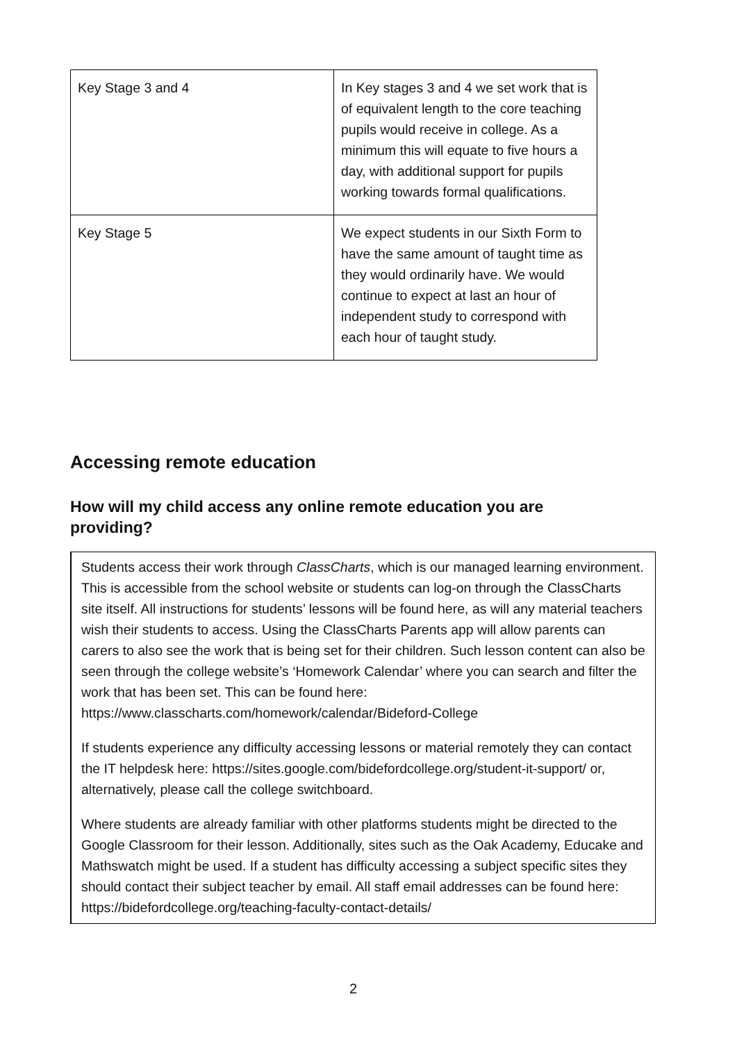| Key Stage 3 and 4 | In Key stages 3 and 4 we set work that is of equivalent length to the core teaching pupils would receive in college. As a minimum this will equate to five hours a day, with additional support for pupils working towards formal qualifications. |
| Key Stage 5 | We expect students in our Sixth Form to have the same amount of taught time as they would ordinarily have. We would continue to expect at last an hour of independent study to correspond with each hour of taught study. |
Accessing remote education
How will my child access any online remote education you are providing?
Students access their work through ClassCharts, which is our managed learning environment. This is accessible from the school website or students can log-on through the ClassCharts site itself. All instructions for students’ lessons will be found here, as will any material teachers wish their students to access. Using the ClassCharts Parents app will allow parents can carers to also see the work that is being set for their children. Such lesson content can also be seen through the college website’s ‘Homework Calendar’ where you can search and filter the work that has been set. This can be found here:
https://www.classcharts.com/homework/calendar/Bideford-College
If students experience any difficulty accessing lessons or material remotely they can contact the IT helpdesk here: https://sites.google.com/bidefordcollege.org/student-it-support/ or, alternatively, please call the college switchboard.
Where students are already familiar with other platforms students might be directed to the Google Classroom for their lesson. Additionally, sites such as the Oak Academy, Educake and Mathswatch might be used. If a student has difficulty accessing a subject specific sites they should contact their subject teacher by email. All staff email addresses can be found here: https://bidefordcollege.org/teaching-faculty-contact-details/
2